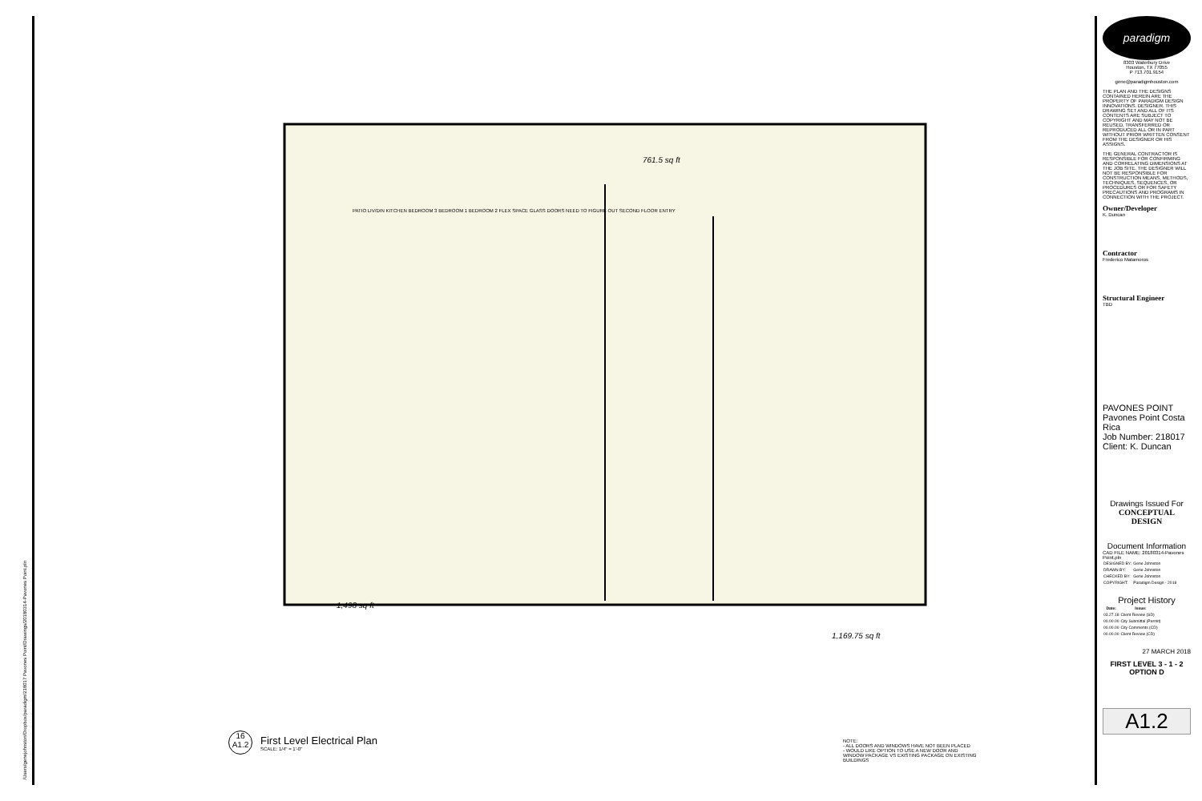/Users/genejohnston/Dropbox/paradigm/218017 Pavones Point/Drawings/20180314-Pavones Point.pln
761.5 sq ft
1,498 sq ft
1,169.75 sq ft
PATIO LIV/DIN KITCHEN BEDROOM 3 BEDROOM 1 BEDROOM 2 FLEX SPACE GLASS DOORS NEED TO FIGURE OUT SECOND FLOOR ENTRY
16
A1.2
First Level Electrical Plan
SCALE: 1/4" = 1'-0"
NOTE:
- ALL DOORS AND WINDOWS HAVE NOT BEEN PLACED
- WOULD LIKE OPTION TO USE A NEW DOOR AND WINDOW PACKAGE VS EXISTING PACKAGE ON EXISTING BUILDINGS
paradigm
8303 Waterbury Drive
Houston, TX 77055
P 713.701.9154
gene@paradigmhouston.com
THE PLAN AND THE DESIGNS CONTAINED HEREIN ARE THE PROPERTY OF PARADIGM DESIGN INNOVATIONS. DESIGNER. THIS DRAWING SET AND ALL OF ITS CONTENTS ARE SUBJECT TO COPYRIGHT AND MAY NOT BE REUSED, TRANSFERRED OR REPRODUCED ALL OR IN PART WITHOUT PRIOR WRITTEN CONSENT FROM THE DESIGNER OR HIS ASSIGNS.
THE GENERAL CONTRACTOR IS RESPONSIBLE FOR CONFIRMING AND CORRELATING DIMENSIONS AT THE JOB SITE. THE DESIGNER WILL NOT BE RESPONSIBLE FOR CONSTRUCTION MEANS, METHODS, TECHNIQUES, SEQUENCES, OR PROCEDURES OR FOR SAFETY PRECAUTIONS AND PROGRAMS IN CONNECTION WITH THE PROJECT.
Owner/Developer
K. Duncan
Contractor
Frederico Matamoros
Structural Engineer
TBD
PAVONES POINT Pavones Point Costa Rica
Job Number: 218017 Client: K. Duncan
Drawings Issued For
CONCEPTUAL DESIGN
Document Information
CAD FILE NAME: 20180314-Pavones Point.pln
| DESIGNED BY: | Gene Johnston |
| DRAWN BY: | Gene Johnston |
| CHECKED BY: | Gene Johnston |
| COPYRIGHT: | Paradigm Design - 2018 |
Project History
| Date: | Issue: |
| --- | --- |
| 03.27.18 | Client Review (SD) |
| 00.00.00 | City Submittal (Permit) |
| 00.00.00 | City Comments (CD) |
| 00.00.00 | Client Review (CD) |
27 MARCH 2018
FIRST LEVEL 3 - 1 - 2
OPTION D
A1.2